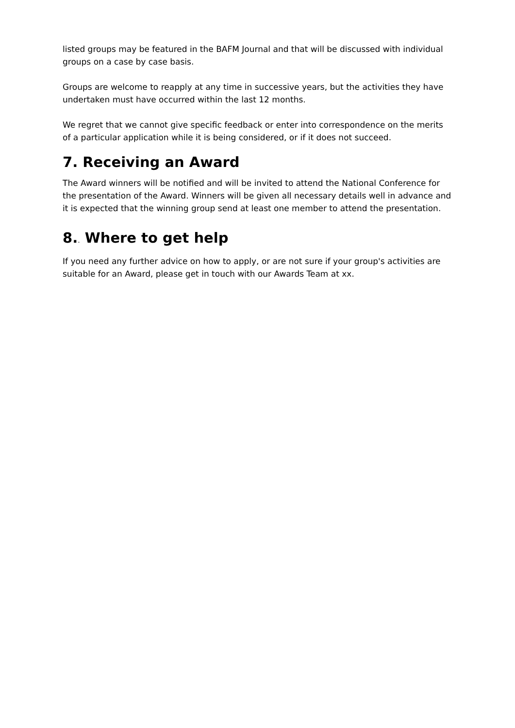listed groups may be featured in the BAFM Journal and that will be discussed with individual groups on a case by case basis.
Groups are welcome to reapply at any time in successive years, but the activities they have undertaken must have occurred within the last 12 months.
We regret that we cannot give specific feedback or enter into correspondence on the merits of a particular application while it is being considered, or if it does not succeed.
7. Receiving an Award
The Award winners will be notified and will be invited to attend the National Conference for the presentation of the Award. Winners will be given all necessary details well in advance and it is expected that the winning group send at least one member to attend the presentation.
8.. Where to get help
If you need any further advice on how to apply, or are not sure if your group's activities are suitable for an Award, please get in touch with our Awards Team at xx.